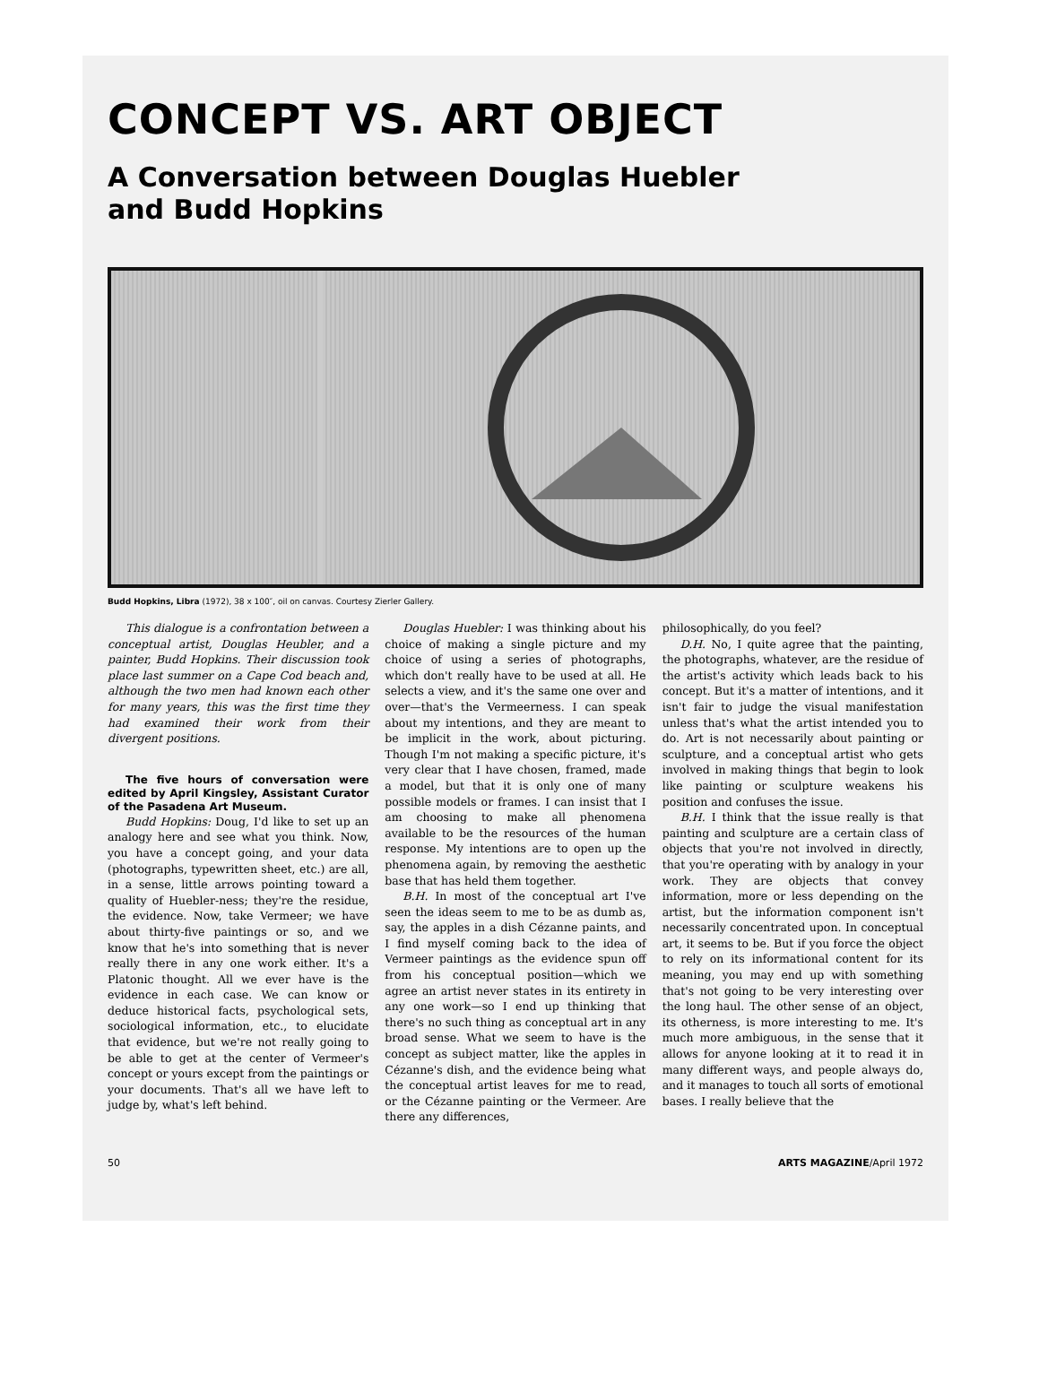CONCEPT VS. ART OBJECT
A Conversation between Douglas Huebler
and Budd Hopkins
Budd Hopkins, Libra (1972), 38 x 100″, oil on canvas. Courtesy Zierler Gallery.
This dialogue is a confrontation between a conceptual artist, Douglas Heubler, and a painter, Budd Hopkins. Their discussion took place last summer on a Cape Cod beach and, although the two men had known each other for many years, this was the first time they had examined their work from their divergent positions.
The five hours of conversation were edited by April Kingsley, Assistant Curator of the Pasadena Art Museum.
Budd Hopkins: Doug, I'd like to set up an analogy here and see what you think. Now, you have a concept going, and your data (photographs, typewritten sheet, etc.) are all, in a sense, little arrows pointing toward a quality of Huebler-ness; they're the residue, the evidence. Now, take Vermeer; we have about thirty-five paintings or so, and we know that he's into something that is never really there in any one work either. It's a Platonic thought. All we ever have is the evidence in each case. We can know or deduce historical facts, psychological sets, sociological information, etc., to elucidate that evidence, but we're not really going to be able to get at the center of Vermeer's concept or yours except from the paintings or your documents. That's all we have left to judge by, what's left behind.
Douglas Huebler: I was thinking about his choice of making a single picture and my choice of using a series of photographs, which don't really have to be used at all. He selects a view, and it's the same one over and over—that's the Vermeerness. I can speak about my intentions, and they are meant to be implicit in the work, about picturing. Though I'm not making a specific picture, it's very clear that I have chosen, framed, made a model, but that it is only one of many possible models or frames. I can insist that I am choosing to make all phenomena available to be the resources of the human response. My intentions are to open up the phenomena again, by removing the aesthetic base that has held them together.
B.H. In most of the conceptual art I've seen the ideas seem to me to be as dumb as, say, the apples in a dish Cézanne paints, and I find myself coming back to the idea of Vermeer paintings as the evidence spun off from his conceptual position—which we agree an artist never states in its entirety in any one work—so I end up thinking that there's no such thing as conceptual art in any broad sense. What we seem to have is the concept as subject matter, like the apples in Cézanne's dish, and the evidence being what the conceptual artist leaves for me to read, or the Cézanne painting or the Vermeer. Are there any differences,
philosophically, do you feel?
D.H. No, I quite agree that the painting, the photographs, whatever, are the residue of the artist's activity which leads back to his concept. But it's a matter of intentions, and it isn't fair to judge the visual manifestation unless that's what the artist intended you to do. Art is not necessarily about painting or sculpture, and a conceptual artist who gets involved in making things that begin to look like painting or sculpture weakens his position and confuses the issue.
B.H. I think that the issue really is that painting and sculpture are a certain class of objects that you're not involved in directly, that you're operating with by analogy in your work. They are objects that convey information, more or less depending on the artist, but the information component isn't necessarily concentrated upon. In conceptual art, it seems to be. But if you force the object to rely on its informational content for its meaning, you may end up with something that's not going to be very interesting over the long haul. The other sense of an object, its otherness, is more interesting to me. It's much more ambiguous, in the sense that it allows for anyone looking at it to read it in many different ways, and people always do, and it manages to touch all sorts of emotional bases. I really believe that the
50 ARTS MAGAZINE/April 1972